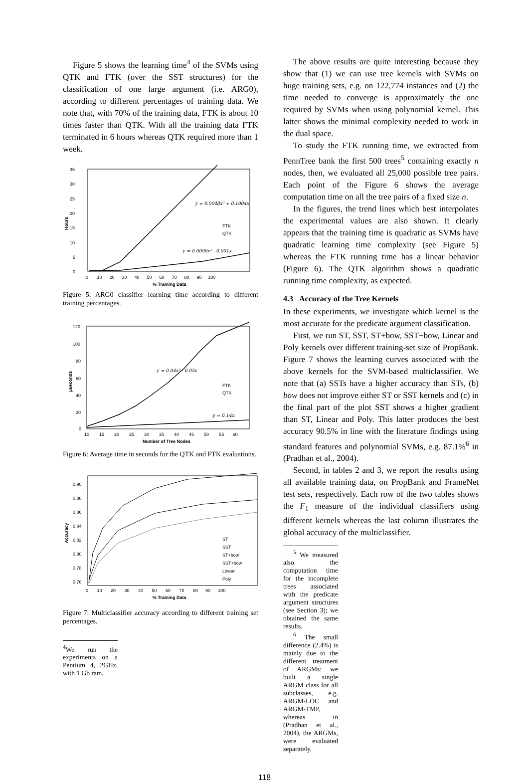Figure 5 shows the learning time<sup>4</sup> of the SVMs using QTK and FTK (over the SST structures) for the classification of one large argument (i.e. ARG0), according to different percentages of training data. We note that, with 70% of the training data, FTK is about 10 times faster than QTK. With all the training data FTK terminated in 6 hours whereas QTK required more than 1 week.
35
30
25
20
15
10
5
0
0 10 20 30 40 50 60 70 80 90 100
% Training Data
Hours
y = 0.0048x² + 0.1004x
y = 0.0006x² - 0.001x
FTK
QTK
Figure 5: ARG0 classifier learning time according to different training percentages.
120
100
80
60
40
20
0
10 15 20 25 30 35 40 45 50 55 60
Number of Tree Nodes
μseconds
y = 0.04x² - 0.05x
y = 0.14x
FTK
QTK
Figure 6: Average time in seconds for the QTK and FTK evaluations.
0.90
0.88
0.86
0.84
0.82
0.80
0.78
0.76
0 10 20 30 40 50 60 70 80 90 100
% Training Data
Accuracy
ST
SST
ST+bow
SST+bow
Linear
Poly
Figure 7: Multiclassifier accuracy according to different training set percentages.
<sup>4</sup> We run the experiments on a Pentium 4, 2GHz, with 1 Gb ram.
The above results are quite interesting because they show that (1) we can use tree kernels with SVMs on huge training sets, e.g. on 122,774 instances and (2) the time needed to converge is approximately the one required by SVMs when using polynomial kernel. This latter shows the minimal complexity needed to work in the dual space.
To study the FTK running time, we extracted from PennTree bank the first 500 trees<sup>5</sup> containing exactly n nodes, then, we evaluated all 25,000 possible tree pairs. Each point of the Figure 6 shows the average computation time on all the tree pairs of a fixed size n.
In the figures, the trend lines which best interpolates the experimental values are also shown. It clearly appears that the training time is quadratic as SVMs have quadratic learning time complexity (see Figure 5) whereas the FTK running time has a linear behavior (Figure 6). The QTK algorithm shows a quadratic running time complexity, as expected.
4.3 Accuracy of the Tree Kernels
In these experiments, we investigate which kernel is the most accurate for the predicate argument classification.
First, we run ST, SST, ST+bow, SST+bow, Linear and Poly kernels over different training-set size of PropBank. Figure 7 shows the learning curves associated with the above kernels for the SVM-based multiclassifier. We note that (a) SSTs have a higher accuracy than STs, (b) bow does not improve either ST or SST kernels and (c) in the final part of the plot SST shows a higher gradient than ST, Linear and Poly. This latter produces the best accuracy 90.5% in line with the literature findings using standard features and polynomial SVMs, e.g. 87.1%<sup>6</sup> in (Pradhan et al., 2004).
Second, in tables 2 and 3, we report the results using all available training data, on PropBank and FrameNet test sets, respectively. Each row of the two tables shows the F<sub>1</sub> measure of the individual classifiers using different kernels whereas the last column illustrates the global accuracy of the multiclassifier.
<sup>5</sup> We measured also the computation time for the incomplete trees associated with the predicate argument structures (see Section 3); we obtained the same results.
<sup>6</sup> The small difference (2.4%) is mainly due to the different treatment of ARGMs: we built a single ARGM class for all subclasses, e.g. ARGM-LOC and ARGM-TMP, whereas in (Pradhan et al., 2004), the ARGMs, were evaluated separately.
118